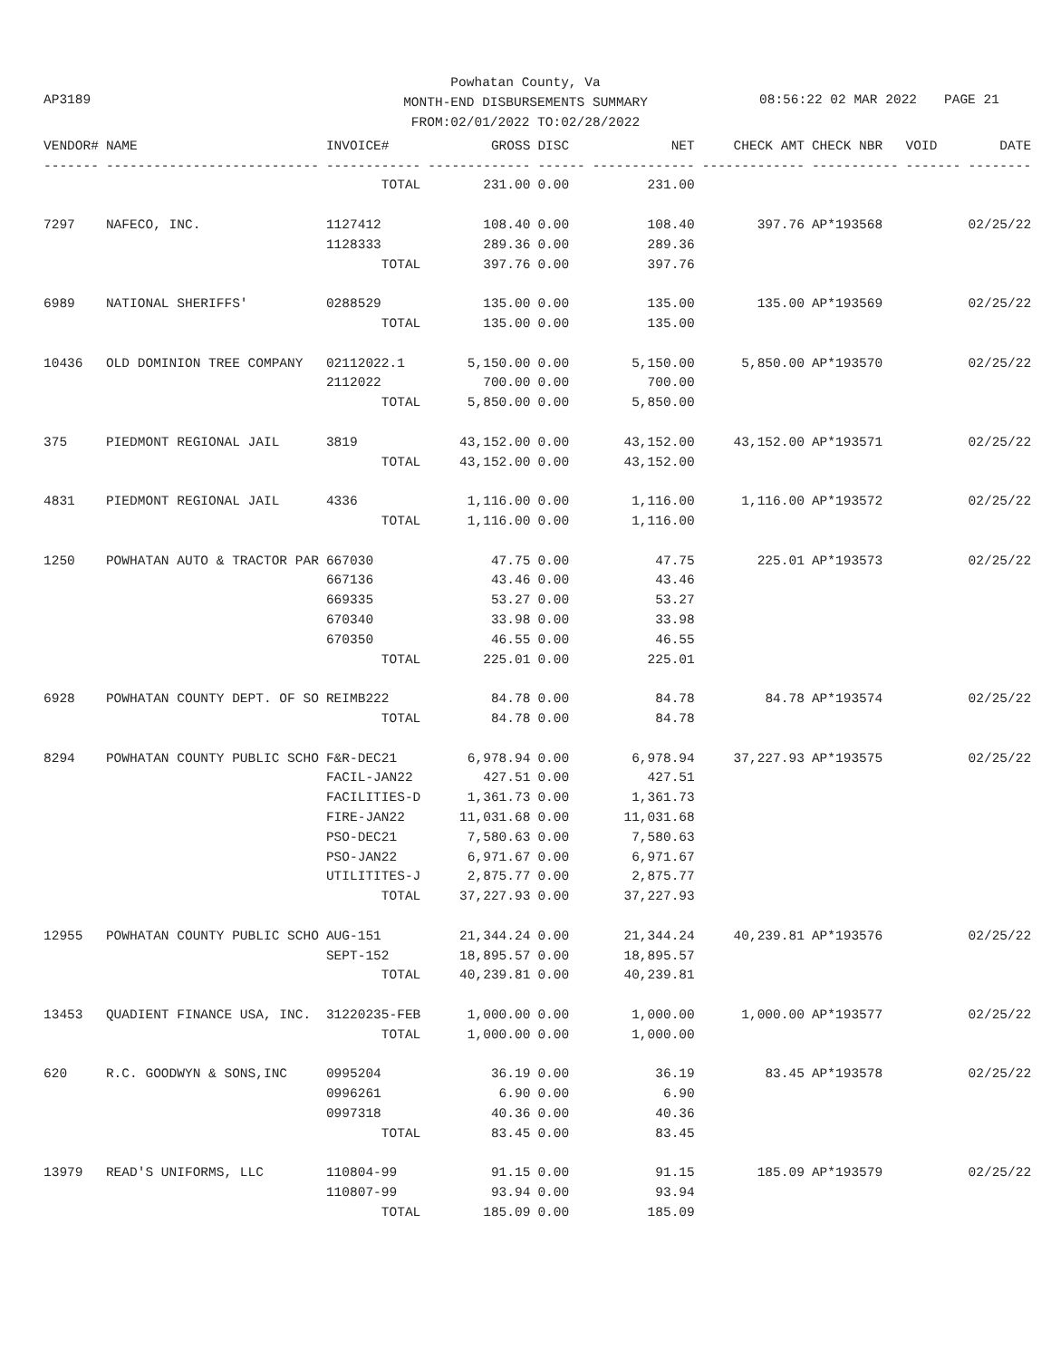Powhatan County, Va
MONTH-END DISBURSEMENTS SUMMARY
FROM:02/01/2022 TO:02/28/2022
AP3189 08:56:22 02 MAR 2022 PAGE 21
| VENDOR# | NAME | INVOICE# | GROSS | DISC | NET | CHECK AMT | CHECK NBR | VOID | DATE |
| --- | --- | --- | --- | --- | --- | --- | --- | --- | --- |
| ------- | --------------------------- | ------------ | ------------- | ------ | ------------- | ------------- | ----------- | ------- | -------- |
| | | TOTAL | 231.00 | 0.00 | 231.00 | | | | |
| 7297 | NAFECO, INC. | 1127412 | 108.40 | 0.00 | 108.40 | 397.76 | AP*193568 | | 02/25/22 |
| | | 1128333 | 289.36 | 0.00 | 289.36 | | | | |
| | | TOTAL | 397.76 | 0.00 | 397.76 | | | | |
| 6989 | NATIONAL SHERIFFS' | 0288529 | 135.00 | 0.00 | 135.00 | 135.00 | AP*193569 | | 02/25/22 |
| | | TOTAL | 135.00 | 0.00 | 135.00 | | | | |
| 10436 | OLD DOMINION TREE COMPANY | 02112022.1 | 5,150.00 | 0.00 | 5,150.00 | 5,850.00 | AP*193570 | | 02/25/22 |
| | | 2112022 | 700.00 | 0.00 | 700.00 | | | | |
| | | TOTAL | 5,850.00 | 0.00 | 5,850.00 | | | | |
| 375 | PIEDMONT REGIONAL JAIL | 3819 | 43,152.00 | 0.00 | 43,152.00 | 43,152.00 | AP*193571 | | 02/25/22 |
| | | TOTAL | 43,152.00 | 0.00 | 43,152.00 | | | | |
| 4831 | PIEDMONT REGIONAL JAIL | 4336 | 1,116.00 | 0.00 | 1,116.00 | 1,116.00 | AP*193572 | | 02/25/22 |
| | | TOTAL | 1,116.00 | 0.00 | 1,116.00 | | | | |
| 1250 | POWHATAN AUTO & TRACTOR PAR | 667030 | 47.75 | 0.00 | 47.75 | 225.01 | AP*193573 | | 02/25/22 |
| | | 667136 | 43.46 | 0.00 | 43.46 | | | | |
| | | 669335 | 53.27 | 0.00 | 53.27 | | | | |
| | | 670340 | 33.98 | 0.00 | 33.98 | | | | |
| | | 670350 | 46.55 | 0.00 | 46.55 | | | | |
| | | TOTAL | 225.01 | 0.00 | 225.01 | | | | |
| 6928 | POWHATAN COUNTY DEPT. OF SO | REIMB222 | 84.78 | 0.00 | 84.78 | 84.78 | AP*193574 | | 02/25/22 |
| | | TOTAL | 84.78 | 0.00 | 84.78 | | | | |
| 8294 | POWHATAN COUNTY PUBLIC SCHO | F&R-DEC21 | 6,978.94 | 0.00 | 6,978.94 | 37,227.93 | AP*193575 | | 02/25/22 |
| | | FACIL-JAN22 | 427.51 | 0.00 | 427.51 | | | | |
| | | FACILITIES-D | 1,361.73 | 0.00 | 1,361.73 | | | | |
| | | FIRE-JAN22 | 11,031.68 | 0.00 | 11,031.68 | | | | |
| | | PSO-DEC21 | 7,580.63 | 0.00 | 7,580.63 | | | | |
| | | PSO-JAN22 | 6,971.67 | 0.00 | 6,971.67 | | | | |
| | | UTILITITES-J | 2,875.77 | 0.00 | 2,875.77 | | | | |
| | | TOTAL | 37,227.93 | 0.00 | 37,227.93 | | | | |
| 12955 | POWHATAN COUNTY PUBLIC SCHO | AUG-151 | 21,344.24 | 0.00 | 21,344.24 | 40,239.81 | AP*193576 | | 02/25/22 |
| | | SEPT-152 | 18,895.57 | 0.00 | 18,895.57 | | | | |
| | | TOTAL | 40,239.81 | 0.00 | 40,239.81 | | | | |
| 13453 | QUADIENT FINANCE USA, INC. | 31220235-FEB | 1,000.00 | 0.00 | 1,000.00 | 1,000.00 | AP*193577 | | 02/25/22 |
| | | TOTAL | 1,000.00 | 0.00 | 1,000.00 | | | | |
| 620 | R.C. GOODWYN & SONS,INC | 0995204 | 36.19 | 0.00 | 36.19 | 83.45 | AP*193578 | | 02/25/22 |
| | | 0996261 | 6.90 | 0.00 | 6.90 | | | | |
| | | 0997318 | 40.36 | 0.00 | 40.36 | | | | |
| | | TOTAL | 83.45 | 0.00 | 83.45 | | | | |
| 13979 | READ'S UNIFORMS, LLC | 110804-99 | 91.15 | 0.00 | 91.15 | 185.09 | AP*193579 | | 02/25/22 |
| | | 110807-99 | 93.94 | 0.00 | 93.94 | | | | |
| | | TOTAL | 185.09 | 0.00 | 185.09 | | | | |